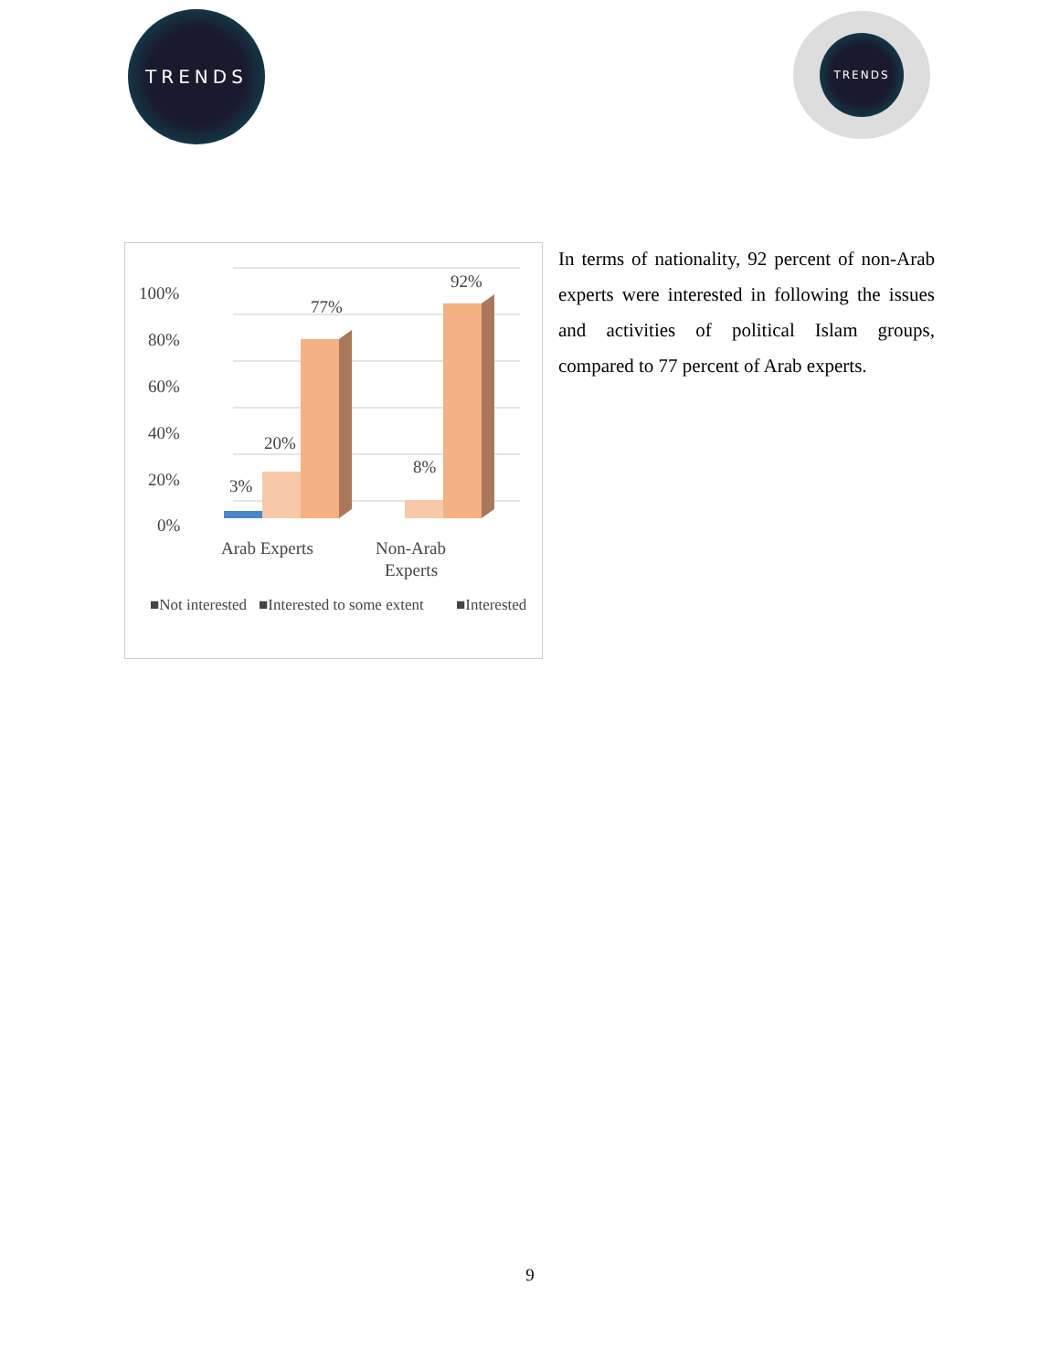TRENDS TRENDS
100%
80%
60%
40%
20%
0%
3%
20%
77%
8%
92%
Arab Experts
Non-Arab
Experts
■Not interested
■Interested to some extent
■Interested
In terms of nationality, 92 percent of non-Arab experts were interested in following the issues and activities of political Islam groups, compared to 77 percent of Arab experts.
9